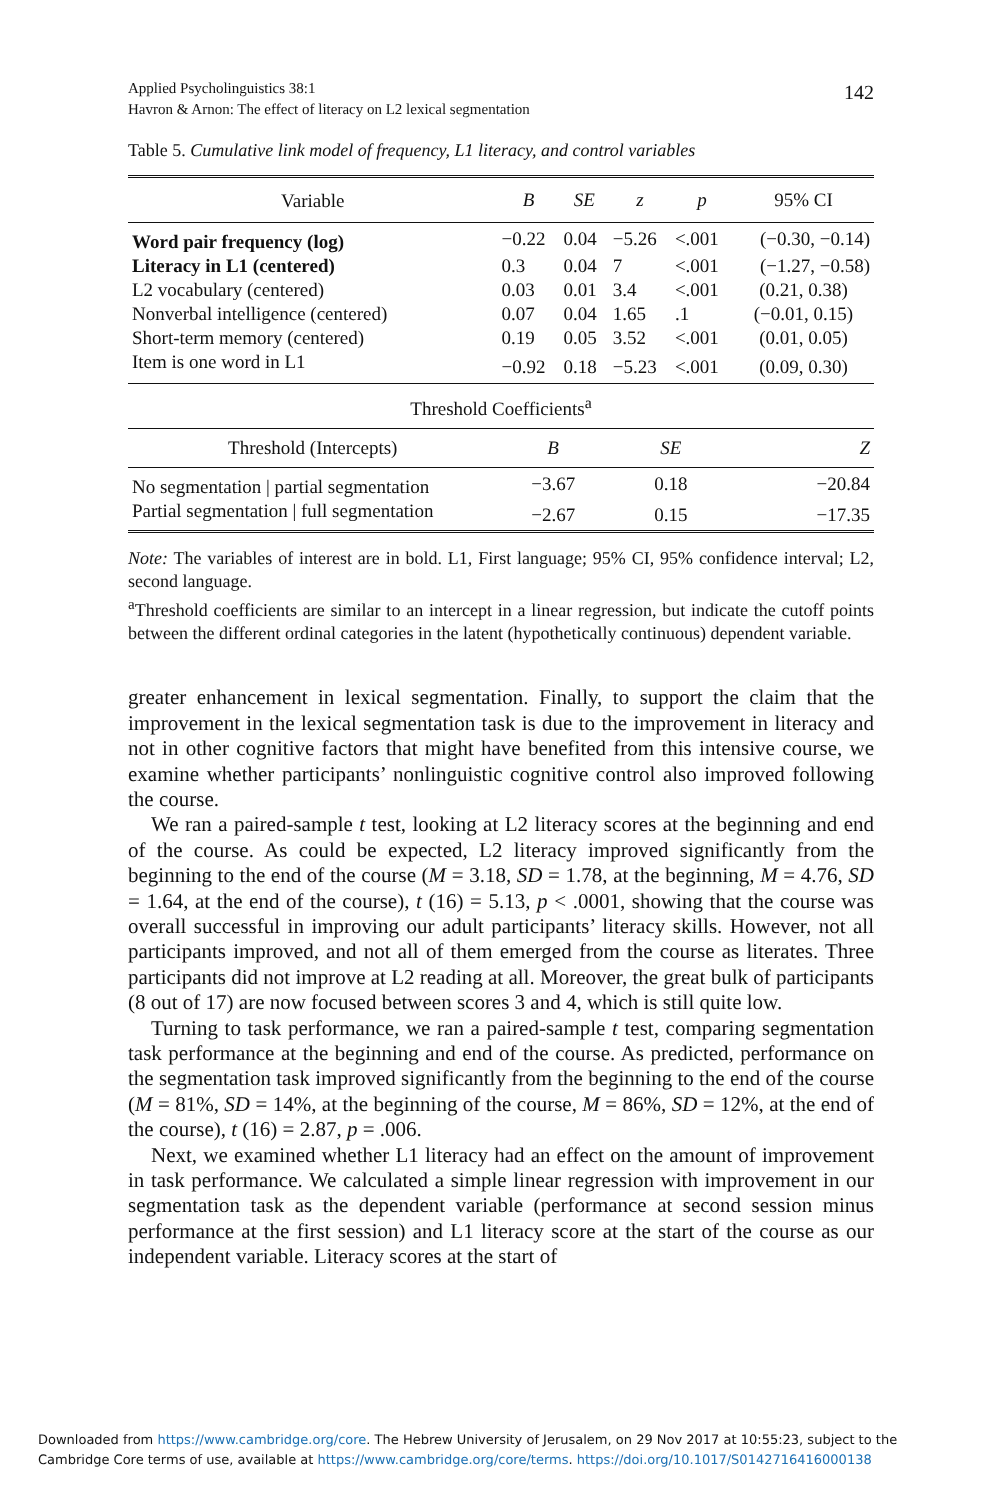Applied Psycholinguistics 38:1
Havron & Arnon: The effect of literacy on L2 lexical segmentation
142
Table 5. Cumulative link model of frequency, L1 literacy, and control variables
| Variable | B | SE | z | p | 95% CI |
| --- | --- | --- | --- | --- | --- |
| Word pair frequency (log) | −0.22 | 0.04 | −5.26 | <.001 | (−0.30, −0.14) |
| Literacy in L1 (centered) | 0.3 | 0.04 | 7 | <.001 | (−1.27, −0.58) |
| L2 vocabulary (centered) | 0.03 | 0.01 | 3.4 | <.001 | (0.21, 0.38) |
| Nonverbal intelligence (centered) | 0.07 | 0.04 | 1.65 | .1 | (−0.01, 0.15) |
| Short-term memory (centered) | 0.19 | 0.05 | 3.52 | <.001 | (0.01, 0.05) |
| Item is one word in L1 | −0.92 | 0.18 | −5.23 | <.001 | (0.09, 0.30) |
| Threshold Coefficients<sup>a</sup> | | | | | |
| Threshold (Intercepts) | B | | SE | | Z |
| No segmentation / partial segmentation | −3.67 | | 0.18 | | −20.84 |
| Partial segmentation / full segmentation | −2.67 | | 0.15 | | −17.35 |
Note: The variables of interest are in bold. L1, First language; 95% CI, 95% confidence interval; L2, second language.
<sup>a</sup> Threshold coefficients are similar to an intercept in a linear regression, but indicate the cutoff points between the different ordinal categories in the latent (hypothetically continuous) dependent variable.
greater enhancement in lexical segmentation. Finally, to support the claim that the improvement in the lexical segmentation task is due to the improvement in literacy and not in other cognitive factors that might have benefited from this intensive course, we examine whether participants’ nonlinguistic cognitive control also improved following the course.
We ran a paired-sample t test, looking at L2 literacy scores at the beginning and end of the course. As could be expected, L2 literacy improved significantly from the beginning to the end of the course (M = 3.18, SD = 1.78, at the beginning, M = 4.76, SD = 1.64, at the end of the course), t (16) = 5.13, p < .0001, showing that the course was overall successful in improving our adult participants’ literacy skills. However, not all participants improved, and not all of them emerged from the course as literates. Three participants did not improve at L2 reading at all. Moreover, the great bulk of participants (8 out of 17) are now focused between scores 3 and 4, which is still quite low.
Turning to task performance, we ran a paired-sample t test, comparing segmentation task performance at the beginning and end of the course. As predicted, performance on the segmentation task improved significantly from the beginning to the end of the course (M = 81%, SD = 14%, at the beginning of the course, M = 86%, SD = 12%, at the end of the course), t (16) = 2.87, p = .006.
Next, we examined whether L1 literacy had an effect on the amount of improvement in task performance. We calculated a simple linear regression with improvement in our segmentation task as the dependent variable (performance at second session minus performance at the first session) and L1 literacy score at the start of the course as our independent variable. Literacy scores at the start of
Downloaded from https://www.cambridge.org/core. The Hebrew University of Jerusalem, on 29 Nov 2017 at 10:55:23, subject to the
Cambridge Core terms of use, available at https://www.cambridge.org/core/terms. https://doi.org/10.1017/S0142716416000138